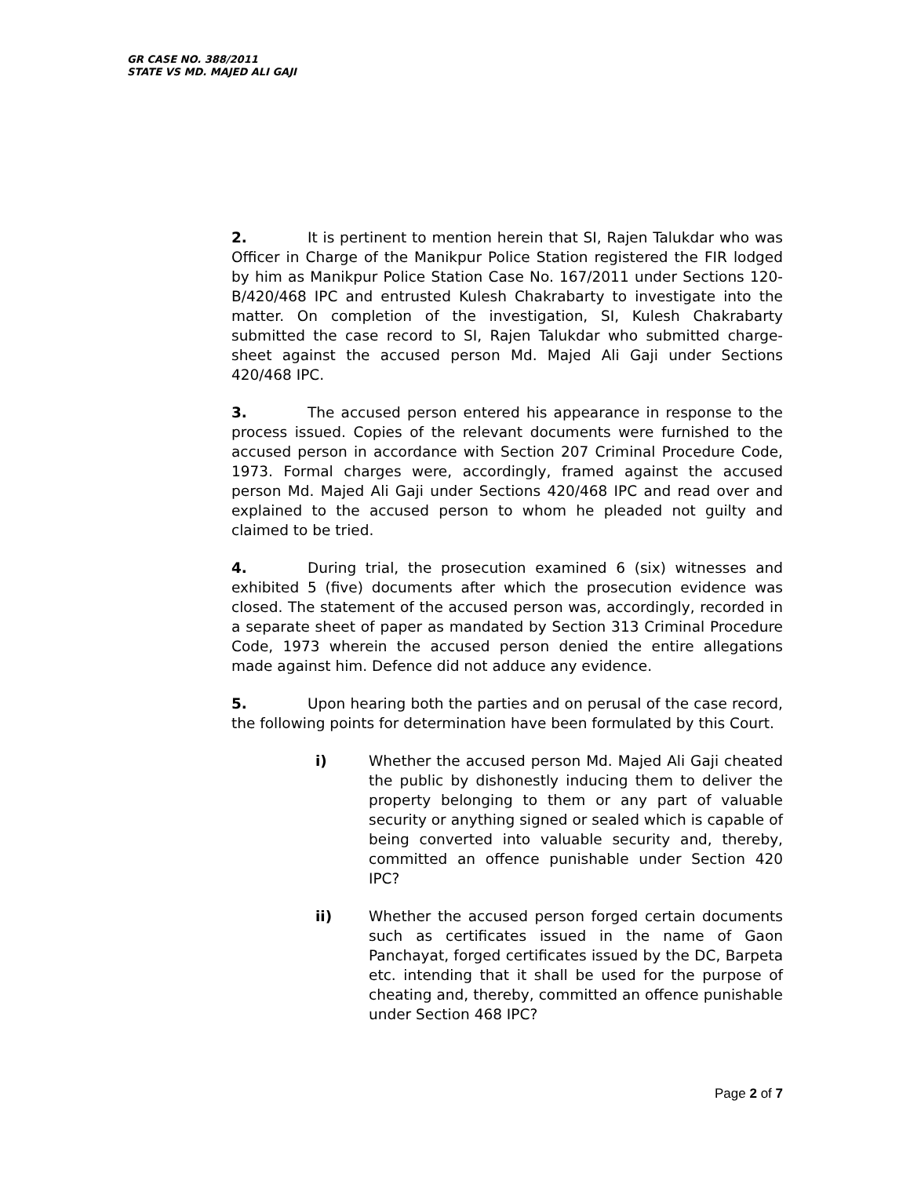GR CASE NO. 388/2011
STATE VS MD. MAJED ALI GAJI
2. It is pertinent to mention herein that SI, Rajen Talukdar who was Officer in Charge of the Manikpur Police Station registered the FIR lodged by him as Manikpur Police Station Case No. 167/2011 under Sections 120-B/420/468 IPC and entrusted Kulesh Chakrabarty to investigate into the matter. On completion of the investigation, SI, Kulesh Chakrabarty submitted the case record to SI, Rajen Talukdar who submitted charge-sheet against the accused person Md. Majed Ali Gaji under Sections 420/468 IPC.
3. The accused person entered his appearance in response to the process issued. Copies of the relevant documents were furnished to the accused person in accordance with Section 207 Criminal Procedure Code, 1973. Formal charges were, accordingly, framed against the accused person Md. Majed Ali Gaji under Sections 420/468 IPC and read over and explained to the accused person to whom he pleaded not guilty and claimed to be tried.
4. During trial, the prosecution examined 6 (six) witnesses and exhibited 5 (five) documents after which the prosecution evidence was closed. The statement of the accused person was, accordingly, recorded in a separate sheet of paper as mandated by Section 313 Criminal Procedure Code, 1973 wherein the accused person denied the entire allegations made against him. Defence did not adduce any evidence.
5. Upon hearing both the parties and on perusal of the case record, the following points for determination have been formulated by this Court.
i) Whether the accused person Md. Majed Ali Gaji cheated the public by dishonestly inducing them to deliver the property belonging to them or any part of valuable security or anything signed or sealed which is capable of being converted into valuable security and, thereby, committed an offence punishable under Section 420 IPC?
ii) Whether the accused person forged certain documents such as certificates issued in the name of Gaon Panchayat, forged certificates issued by the DC, Barpeta etc. intending that it shall be used for the purpose of cheating and, thereby, committed an offence punishable under Section 468 IPC?
Page 2 of 7